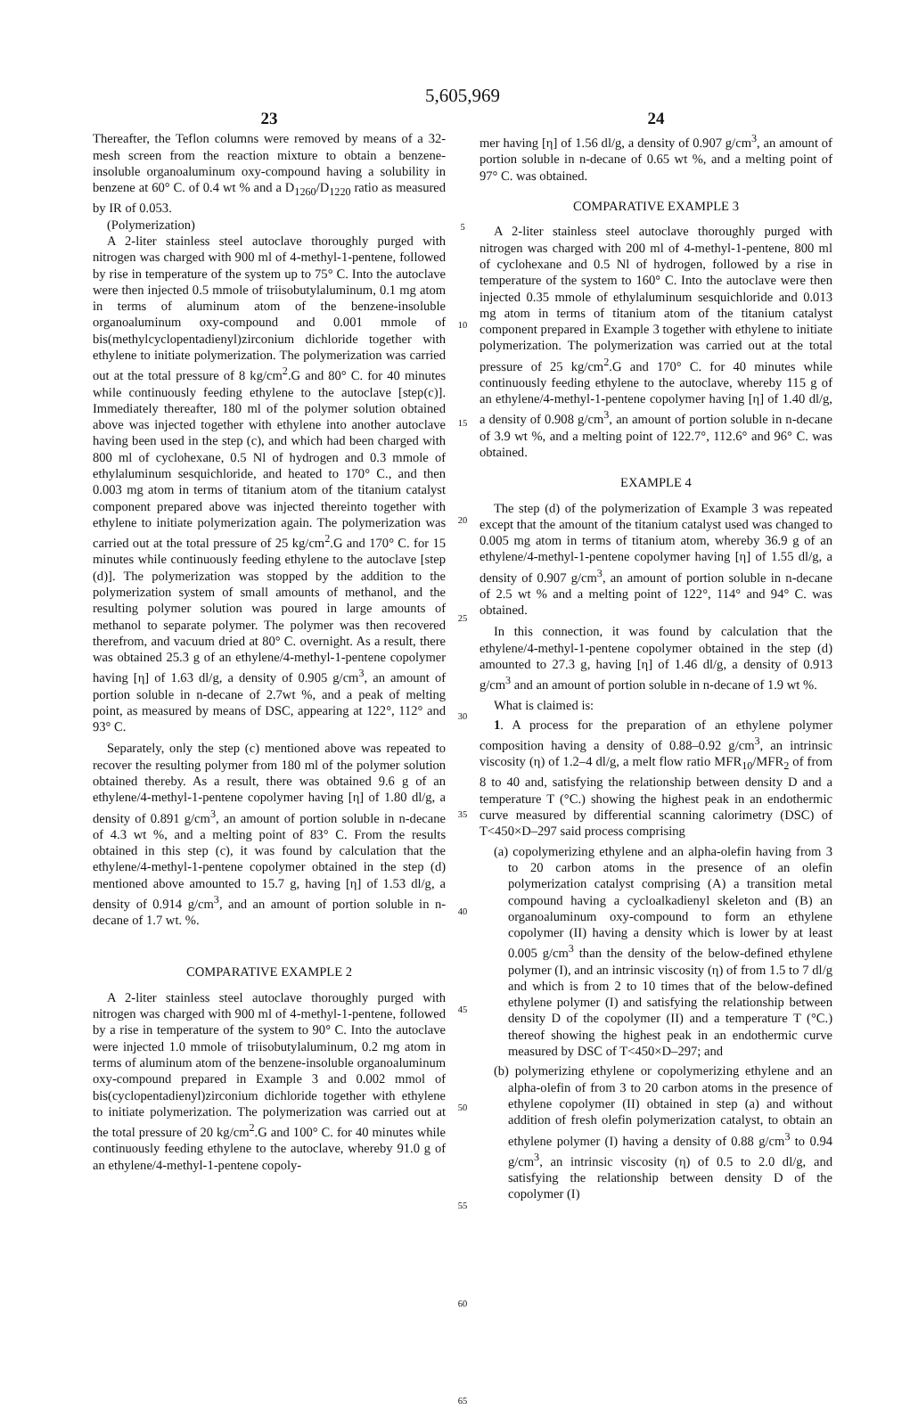5,605,969
23
Thereafter, the Teflon columns were removed by means of a 32-mesh screen from the reaction mixture to obtain a benzene-insoluble organoaluminum oxy-compound having a solubility in benzene at 60° C. of 0.4 wt % and a D<sub>1260</sub>/D<sub>1220</sub> ratio as measured by IR of 0.053.
(Polymerization)
A 2-liter stainless steel autoclave thoroughly purged with nitrogen was charged with 900 ml of 4-methyl-1-pentene, followed by rise in temperature of the system up to 75° C. Into the autoclave were then injected 0.5 mmole of triisobutylaluminum, 0.1 mg atom in terms of aluminum atom of the benzene-insoluble organoaluminum oxy-compound and 0.001 mmole of bis(methylcyclopentadienyl)zirconium dichloride together with ethylene to initiate polymerization. The polymerization was carried out at the total pressure of 8 kg/cm<sup>2</sup>.G and 80° C. for 40 minutes while continuously feeding ethylene to the autoclave [step(c)]. Immediately thereafter, 180 ml of the polymer solution obtained above was injected together with ethylene into another autoclave having been used in the step (c), and which had been charged with 800 ml of cyclohexane, 0.5 Nl of hydrogen and 0.3 mmole of ethylaluminum sesquichloride, and heated to 170° C., and then 0.003 mg atom in terms of titanium atom of the titanium catalyst component prepared above was injected thereinto together with ethylene to initiate polymerization again. The polymerization was carried out at the total pressure of 25 kg/cm<sup>2</sup>.G and 170° C. for 15 minutes while continuously feeding ethylene to the autoclave [step (d)]. The polymerization was stopped by the addition to the polymerization system of small amounts of methanol, and the resulting polymer solution was poured in large amounts of methanol to separate polymer. The polymer was then recovered therefrom, and vacuum dried at 80° C. overnight. As a result, there was obtained 25.3 g of an ethylene/4-methyl-1-pentene copolymer having [η] of 1.63 dl/g, a density of 0.905 g/cm<sup>3</sup>, an amount of portion soluble in n-decane of 2.7wt %, and a peak of melting point, as measured by means of DSC, appearing at 122°, 112° and 93° C.
Separately, only the step (c) mentioned above was repeated to recover the resulting polymer from 180 ml of the polymer solution obtained thereby. As a result, there was obtained 9.6 g of an ethylene/4-methyl-1-pentene copolymer having [η] of 1.80 dl/g, a density of 0.891 g/cm<sup>3</sup>, an amount of portion soluble in n-decane of 4.3 wt %, and a melting point of 83° C. From the results obtained in this step (c), it was found by calculation that the ethylene/4-methyl-1-pentene copolymer obtained in the step (d) mentioned above amounted to 15.7 g, having [η] of 1.53 dl/g, a density of 0.914 g/cm<sup>3</sup>, and an amount of portion soluble in n-decane of 1.7 wt. %.
COMPARATIVE EXAMPLE 2
A 2-liter stainless steel autoclave thoroughly purged with nitrogen was charged with 900 ml of 4-methyl-1-pentene, followed by a rise in temperature of the system to 90° C. Into the autoclave were injected 1.0 mmole of triisobutylaluminum, 0.2 mg atom in terms of aluminum atom of the benzene-insoluble organoaluminum oxy-compound prepared in Example 3 and 0.002 mmol of bis(cyclopentadienyl)zirconium dichloride together with ethylene to initiate polymerization. The polymerization was carried out at the total pressure of 20 kg/cm<sup>2</sup>.G and 100° C. for 40 minutes while continuously feeding ethylene to the autoclave, whereby 91.0 g of an ethylene/4-methyl-1-pentene copoly-
5
10
15
20
25
30
35
40
45
50
55
60
65
24
mer having [η] of 1.56 dl/g, a density of 0.907 g/cm<sup>3</sup>, an amount of portion soluble in n-decane of 0.65 wt %, and a melting point of 97° C. was obtained.
COMPARATIVE EXAMPLE 3
A 2-liter stainless steel autoclave thoroughly purged with nitrogen was charged with 200 ml of 4-methyl-1-pentene, 800 ml of cyclohexane and 0.5 Nl of hydrogen, followed by a rise in temperature of the system to 160° C. Into the autoclave were then injected 0.35 mmole of ethylaluminum sesquichloride and 0.013 mg atom in terms of titanium atom of the titanium catalyst component prepared in Example 3 together with ethylene to initiate polymerization. The polymerization was carried out at the total pressure of 25 kg/cm<sup>2</sup>.G and 170° C. for 40 minutes while continuously feeding ethylene to the autoclave, whereby 115 g of an ethylene/4-methyl-1-pentene copolymer having [η] of 1.40 dl/g, a density of 0.908 g/cm<sup>3</sup>, an amount of portion soluble in n-decane of 3.9 wt %, and a melting point of 122.7°, 112.6° and 96° C. was obtained.
EXAMPLE 4
The step (d) of the polymerization of Example 3 was repeated except that the amount of the titanium catalyst used was changed to 0.005 mg atom in terms of titanium atom, whereby 36.9 g of an ethylene/4-methyl-1-pentene copolymer having [η] of 1.55 dl/g, a density of 0.907 g/cm<sup>3</sup>, an amount of portion soluble in n-decane of 2.5 wt % and a melting point of 122°, 114° and 94° C. was obtained.
In this connection, it was found by calculation that the ethylene/4-methyl-1-pentene copolymer obtained in the step (d) amounted to 27.3 g, having [η] of 1.46 dl/g, a density of 0.913 g/cm<sup>3</sup> and an amount of portion soluble in n-decane of 1.9 wt %.
What is claimed is:
1. A process for the preparation of an ethylene polymer composition having a density of 0.88–0.92 g/cm<sup>3</sup>, an intrinsic viscosity (η) of 1.2–4 dl/g, a melt flow ratio MFR<sub>10</sub>/MFR<sub>2</sub> of from 8 to 40 and, satisfying the relationship between density D and a temperature T (°C.) showing the highest peak in an endothermic curve measured by differential scanning calorimetry (DSC) of T<450×D–297 said process comprising
(a) copolymerizing ethylene and an alpha-olefin having from 3 to 20 carbon atoms in the presence of an olefin polymerization catalyst comprising (A) a transition metal compound having a cycloalkadienyl skeleton and (B) an organoaluminum oxy-compound to form an ethylene copolymer (II) having a density which is lower by at least 0.005 g/cm<sup>3</sup> than the density of the below-defined ethylene polymer (I), and an intrinsic viscosity (η) of from 1.5 to 7 dl/g and which is from 2 to 10 times that of the below-defined ethylene polymer (I) and satisfying the relationship between density D of the copolymer (II) and a temperature T (°C.) thereof showing the highest peak in an endothermic curve measured by DSC of T<450×D–297; and
(b) polymerizing ethylene or copolymerizing ethylene and an alpha-olefin of from 3 to 20 carbon atoms in the presence of ethylene copolymer (II) obtained in step (a) and without addition of fresh olefin polymerization catalyst, to obtain an ethylene polymer (I) having a density of 0.88 g/cm<sup>3</sup> to 0.94 g/cm<sup>3</sup>, an intrinsic viscosity (η) of 0.5 to 2.0 dl/g, and satisfying the relationship between density D of the copolymer (I)